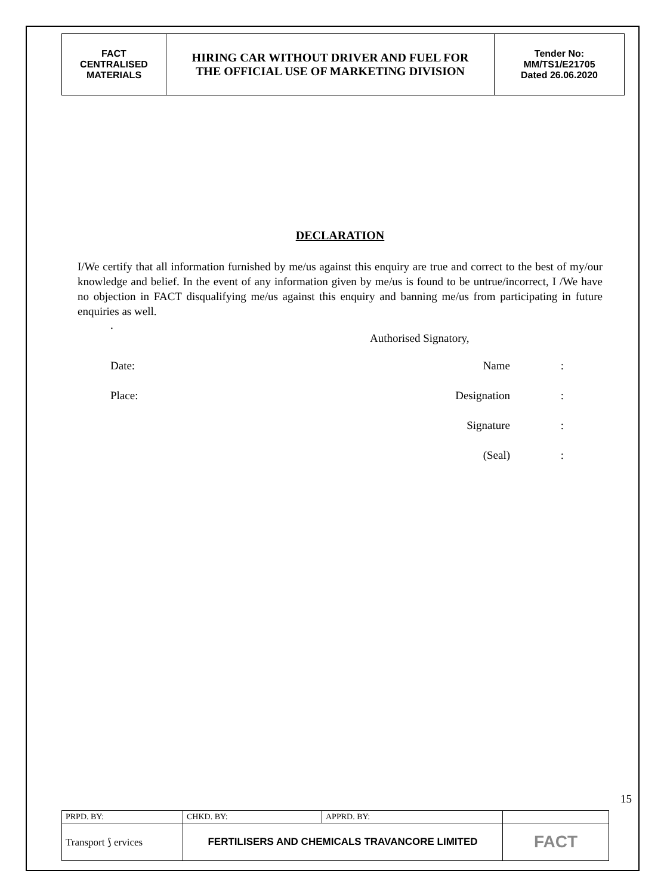| FACT CENTRALISED MATERIALS | HIRING CAR WITHOUT DRIVER AND FUEL FOR THE OFFICIAL USE OF MARKETING DIVISION | Tender No: MM/TS1/E21705 Dated 26.06.2020 |
DECLARATION
I/We certify that all information furnished by me/us against this enquiry are true and correct to the best of my/our knowledge and belief. In the event of any information given by me/us is found to be untrue/incorrect, I /We have no objection in FACT disqualifying me/us against this enquiry and banning me/us from participating in future enquiries as well.
.
Authorised Signatory,
Date: Name:
Place: Designation:
Signature:
(Seal):
15
| PRPD. BY: | CHKD. BY: | APPRD. BY: | |
| Transport ⟆ ervices | FERTILISERS AND CHEMICALS TRAVANCORE LIMITED | | FACT |